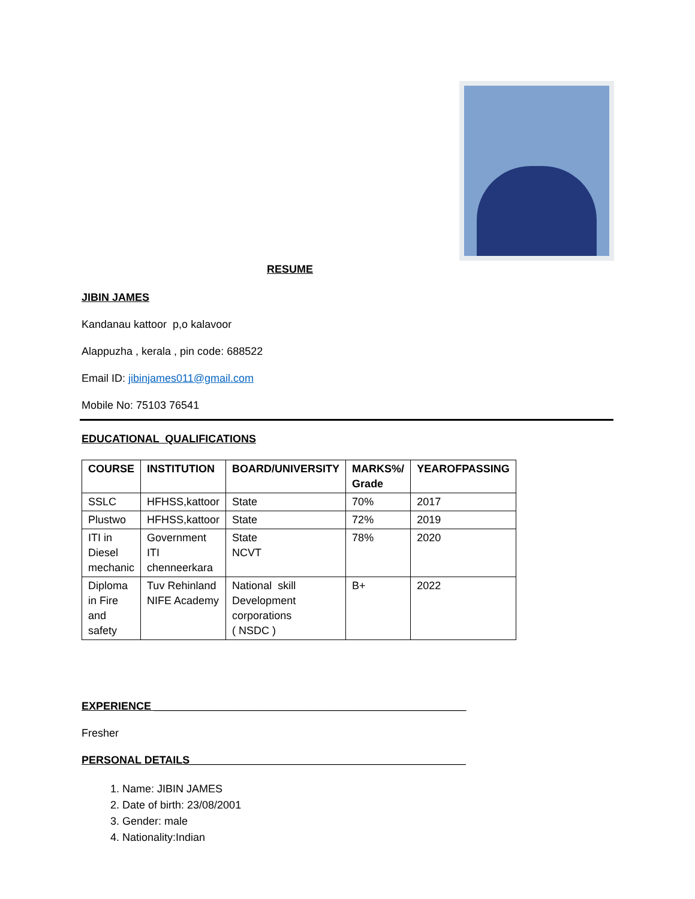RESUME
JIBIN JAMES
Kandanau kattoor p,o kalavoor
Alappuzha , kerala , pin code: 688522
Email ID: jibinjames011@gmail.com
Mobile No: 75103 76541
EDUCATIONAL QUALIFICATIONS
| COURSE | INSTITUTION | BOARD/UNIVERSITY | MARKS%/ Grade | YEAROFPASSING |
| --- | --- | --- | --- | --- |
| SSLC | HFHSS,kattoor | State | 70% | 2017 |
| Plustwo | HFHSS,kattoor | State | 72% | 2019 |
| ITI in Diesel mechanic | Government ITI chenneerkara | State NCVT | 78% | 2020 |
| Diploma in Fire and safety | Tuv Rehinland NIFE Academy | National skill Development corporations ( NSDC ) | B+ | 2022 |
EXPERIENCE ____________________________________________________
Fresher
PERSONAL DETAILS______________________________________________
1. Name: JIBIN JAMES
2. Date of birth: 23/08/2001
3. Gender: male
4. Nationality:Indian